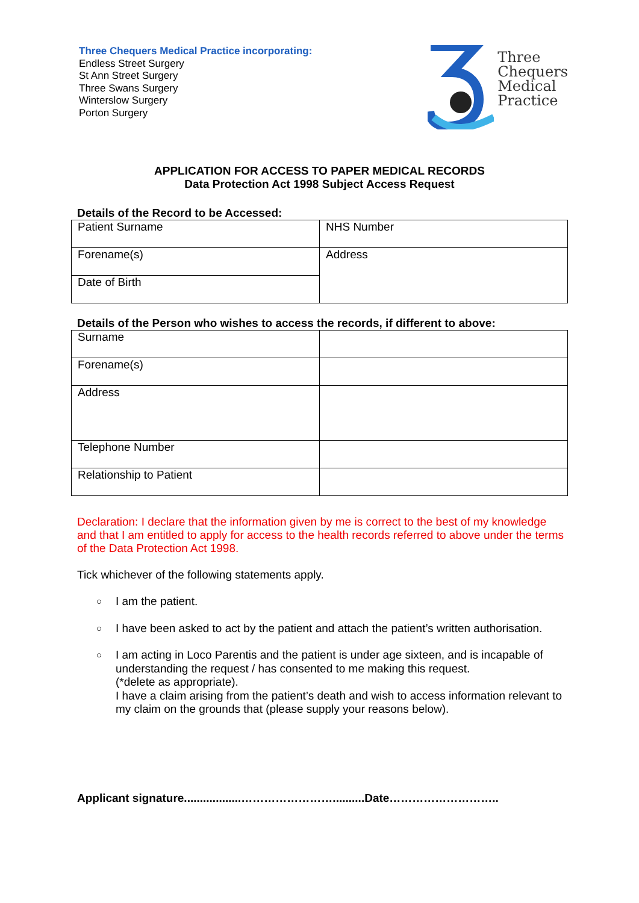Three Chequers Medical Practice incorporating:
Endless Street Surgery
St Ann Street Surgery
Three Swans Surgery
Winterslow Surgery
Porton Surgery
Three
Chequers
Medical
Practice
APPLICATION FOR ACCESS TO PAPER MEDICAL RECORDS
Data Protection Act 1998 Subject Access Request
Details of the Record to be Accessed:
| Patient Surname | NHS Number |
| Forename(s) | Address |
| Date of Birth | |
Details of the Person who wishes to access the records, if different to above:
| Surname | |
| Forename(s) | |
| Address | |
| Telephone Number | |
| Relationship to Patient | |
Declaration: I declare that the information given by me is correct to the best of my knowledge and that I am entitled to apply for access to the health records referred to above under the terms of the Data Protection Act 1998.
Tick whichever of the following statements apply.
○ I am the patient.
○ I have been asked to act by the patient and attach the patient’s written authorisation.
○ I am acting in Loco Parentis and the patient is under age sixteen, and is incapable of understanding the request / has consented to me making this request.
(*delete as appropriate).
I have a claim arising from the patient’s death and wish to access information relevant to my claim on the grounds that (please supply your reasons below).
Applicant signature..................……………………..........Date………………………..